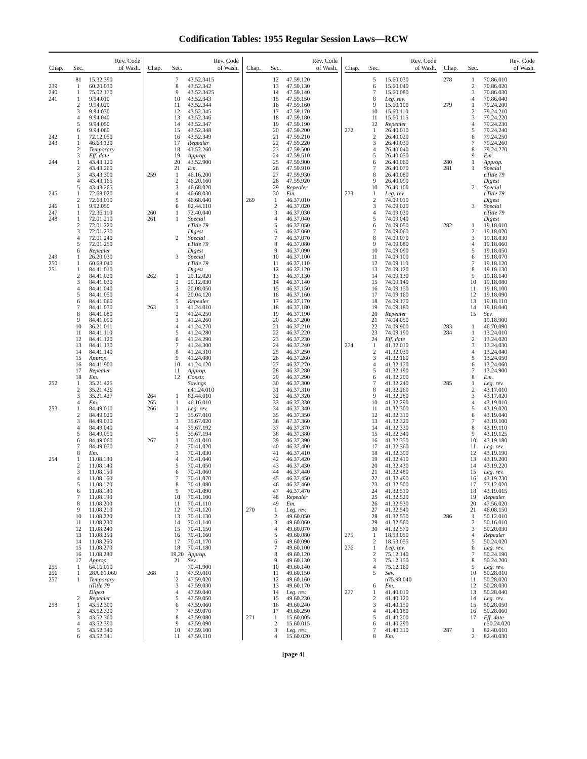Codification Tables: 1955 Regular Session Laws—RCW
| Chap. | Sec. | Rev. Code of Wash. |
| --- | --- | --- |
| | 81 | 15.32.390 |
| 239 | 1 | 60.20.030 |
| 240 | 1 | 75.02.170 |
| 241 | 1 | 9.94.010 |
| | 2 | 9.94.020 |
| | 3 | 9.94.030 |
| | 4 | 9.94.040 |
| | 5 | 9.94.050 |
| | 6 | 9.94.060 |
| 242 | 1 | 72.12.050 |
| 243 | 1 | 46.68.120 |
| | 2 | Temporary |
| | 3 | Eff. date |
| 244 | 1 | 43.43.120 |
| | 2 | 43.43.260 |
| | 3 | 43.43.300 |
| | 4 | 43.43.165 |
| | 5 | 43.43.265 |
| 245 | 1 | 72.68.020 |
| | 2 | 72.68.010 |
| 246 | 1 | 9.92.050 |
| 247 | 1 | 72.36.110 |
| 248 | 1 | 72.01.210 |
| | 2 | 72.01.220 |
| | 3 | 72.01.230 |
| | 4 | 72.01.240 |
| | 5 | 72.01.250 |
| | 6 | Repealer |
| 249 | 1 | 26.20.030 |
| 250 | 1 | 60.68.040 |
| 251 | 1 | 84.41.010 |
| | 2 | 84.41.020 |
| | 3 | 84.41.030 |
| | 4 | 84.41.040 |
| | 5 | 84.41.050 |
| | 6 | 84.41.060 |
| | 7 | 84.41.070 |
| | 8 | 84.41.080 |
| | 9 | 84.41.090 |
| | 10 | 36.21.011 |
| | 11 | 84.41.110 |
| | 12 | 84.41.120 |
| | 13 | 84.41.130 |
| | 14 | 84.41.140 |
| | 15 | Approp. |
| | 16 | 84.41.900 |
| | 17 | Repealer |
| | 18 | Em. |
| 252 | 1 | 35.21.425 |
| | 2 | 35.21.426 |
| | 3 | 35.21.427 |
| | 4 | Em. |
| 253 | 1 | 84.49.010 |
| | 2 | 84.49.020 |
| | 3 | 84.49.030 |
| | 4 | 84.49.040 |
| | 5 | 84.49.050 |
| | 6 | 84.49.060 |
| | 7 | 84.49.070 |
| | 8 | Em. |
| 254 | 1 | 11.08.130 |
| | 2 | 11.08.140 |
| | 3 | 11.08.150 |
| | 4 | 11.08.160 |
| | 5 | 11.08.170 |
| | 6 | 11.08.180 |
| | 7 | 11.08.190 |
| | 8 | 11.08.200 |
| | 9 | 11.08.210 |
| | 10 | 11.08.220 |
| | 11 | 11.08.230 |
| | 12 | 11.08.240 |
| | 13 | 11.08.250 |
| | 14 | 11.08.260 |
| | 15 | 11.08.270 |
| | 16 | 11.08.280 |
| | 17 | Approp. |
| 255 | 1 | 64.16.010 |
| 256 | 1 | 28A.61.060 |
| 257 | 1 | Temporary |
| | | n Title 79 |
| | | Digest |
| | 2 | Repealer |
| 258 | 1 | 43.52.300 |
| | 2 | 43.52.320 |
| | 3 | 43.52.360 |
| | 4 | 43.52.390 |
| | 5 | 43.52.340 |
| | 6 | 43.52.341 |
| Chap. | Sec. | Rev. Code of Wash. |
| --- | --- | --- |
| | 7 | 43.52.3415 |
| | 8 | 43.52.342 |
| | 9 | 43.52.3425 |
| | 10 | 43.52.343 |
| | 11 | 43.52.344 |
| | 12 | 43.52.345 |
| | 13 | 43.52.346 |
| | 14 | 43.52.347 |
| | 15 | 43.52.348 |
| | 16 | 43.52.349 |
| | 17 | Repealer |
| | 18 | 43.52.260 |
| | 19 | Approp. |
| | 20 | 43.52.900 |
| | 21 | Em. |
| 259 | 1 | 46.16.200 |
| | 2 | 46.20.160 |
| | 3 | 46.68.020 |
| | 4 | 46.68.030 |
| | 5 | 46.68.040 |
| | 6 | 82.44.110 |
| 260 | 1 | 72.40.040 |
| 261 | 1 | Special |
| | | n Title 79 |
| | | Digest |
| | 2 | Special |
| | | n Title 79 |
| | | Digest |
| | 3 | Special |
| | | n Title 79 |
| | | Digest |
| 262 | 1 | 20.12.020 |
| | 2 | 20.12.030 |
| | 3 | 20.08.050 |
| | 4 | 20.04.120 |
| | 5 | Repealer |
| 263 | 1 | 41.24.010 |
| | 2 | 41.24.250 |
| | 3 | 41.24.260 |
| | 4 | 41.24.270 |
| | 5 | 41.24.280 |
| | 6 | 41.24.290 |
| | 7 | 41.24.300 |
| | 8 | 41.24.310 |
| | 9 | 41.24.080 |
| | 10 | 41.24.120 |
| | 11 | Approp. |
| | 12 | Constr. |
| | | Savings |
| | | n41.24.010 |
| 264 | 1 | 82.44.010 |
| 265 | 1 | 46.16.010 |
| 266 | 1 | Leg. rev. |
| | 2 | 35.67.010 |
| | 3 | 35.67.020 |
| | 4 | 35.67.192 |
| | 5 | 35.67.194 |
| 267 | 1 | 70.41.010 |
| | 2 | 70.41.020 |
| | 3 | 70.41.030 |
| | 4 | 70.41.040 |
| | 5 | 70.41.050 |
| | 6 | 70.41.060 |
| | 7 | 70.41.070 |
| | 8 | 70.41.080 |
| | 9 | 70.41.090 |
| | 10 | 70.41.100 |
| | 11 | 70.41.110 |
| | 12 | 70.41.120 |
| | 13 | 70.41.130 |
| | 14 | 70.41.140 |
| | 15 | 70.41.150 |
| | 16 | 70.41.160 |
| | 17 | 70.41.170 |
| | 18 | 70.41.180 |
| | 19,20 | Approp. |
| | 21 | Sev. |
| | | 70.41.900 |
| 268 | 1 | 47.59.010 |
| | 2 | 47.59.020 |
| | 3 | 47.59.030 |
| | 4 | 47.59.040 |
| | 5 | 47.59.050 |
| | 6 | 47.59.060 |
| | 7 | 47.59.070 |
| | 8 | 47.59.080 |
| | 9 | 47.59.090 |
| | 10 | 47.59.100 |
| | 11 | 47.59.110 |
| Chap. | Sec. | Rev. Code of Wash. |
| --- | --- | --- |
| | 12 | 47.59.120 |
| | 13 | 47.59.130 |
| | 14 | 47.59.140 |
| | 15 | 47.59.150 |
| | 16 | 47.59.160 |
| | 17 | 47.59.170 |
| | 18 | 47.59.180 |
| | 19 | 47.59.190 |
| | 20 | 47.59.200 |
| | 21 | 47.59.210 |
| | 22 | 47.59.220 |
| | 23 | 47.59.500 |
| | 24 | 47.59.510 |
| | 25 | 47.59.900 |
| | 26 | 47.59.910 |
| | 27 | 47.59.930 |
| | 28 | 47.59.920 |
| | 29 | Repealer |
| | 30 | Em. |
| 269 | 1 | 46.37.010 |
| | 2 | 46.37.020 |
| | 3 | 46.37.030 |
| | 4 | 46.37.040 |
| | 5 | 46.37.050 |
| | 6 | 46.37.060 |
| | 7 | 46.37.070 |
| | 8 | 46.37.080 |
| | 9 | 46.37.090 |
| | 10 | 46.37.100 |
| | 11 | 46.37.110 |
| | 12 | 46.37.120 |
| | 13 | 46.37.130 |
| | 14 | 46.37.140 |
| | 15 | 46.37.150 |
| | 16 | 46.37.160 |
| | 17 | 46.37.170 |
| | 18 | 46.37.180 |
| | 19 | 46.37.190 |
| | 20 | 46.37.200 |
| | 21 | 46.37.210 |
| | 22 | 46.37.220 |
| | 23 | 46.37.230 |
| | 24 | 46.37.240 |
| | 25 | 46.37.250 |
| | 26 | 46.37.260 |
| | 27 | 46.37.270 |
| | 28 | 46.37.280 |
| | 29 | 46.37.290 |
| | 30 | 46.37.300 |
| | 31 | 46.37.310 |
| | 32 | 46.37.320 |
| | 33 | 46.37.330 |
| | 34 | 46.37.340 |
| | 35 | 46.37.350 |
| | 36 | 47.37.360 |
| | 37 | 46.37.370 |
| | 38 | 46.37.380 |
| | 39 | 46.37.390 |
| | 40 | 46.37.400 |
| | 41 | 46.37.410 |
| | 42 | 46.37.420 |
| | 43 | 46.37.430 |
| | 44 | 46.37.440 |
| | 45 | 46.37.450 |
| | 46 | 46.37.460 |
| | 47 | 46.37.470 |
| | 48 | Repealer |
| | 49 | Em. |
| 270 | 1 | Leg. rev. |
| | 2 | 49.60.050 |
| | 3 | 49.60.060 |
| | 4 | 49.60.070 |
| | 5 | 49.60.080 |
| | 6 | 49.60.090 |
| | 7 | 49.60.100 |
| | 8 | 49.60.120 |
| | 9 | 49.60.130 |
| | 10 | 49.60.140 |
| | 11 | 49.60.150 |
| | 12 | 49.60.160 |
| | 13 | 49.60.170 |
| | 14 | Leg. rev. |
| | 15 | 49.60.230 |
| | 16 | 49.60.240 |
| | 17 | 49.60.250 |
| 271 | 1 | 15.60.005 |
| | 2 | 15.60.015 |
| | 3 | Leg. rev. |
| | 4 | 15.60.020 |
| Chap. | Sec. | Rev. Code of Wash. |
| --- | --- | --- |
| | 5 | 15.60.030 |
| | 6 | 15.60.040 |
| | 7 | 15.60.080 |
| | 8 | Leg. rev. |
| | 9 | 15.60.100 |
| | 10 | 15.60.110 |
| | 11 | 15.60.115 |
| | 12 | Repealer |
| 272 | 1 | 26.40.010 |
| | 2 | 26.40.020 |
| | 3 | 26.40.030 |
| | 4 | 26.40.040 |
| | 5 | 26.40.050 |
| | 6 | 26.40.060 |
| | 7 | 26.40.070 |
| | 8 | 26.40.080 |
| | 9 | 26.40.090 |
| | 10 | 26.40.100 |
| 273 | 1 | Leg. rev. |
| | 2 | 74.09.010 |
| | 3 | 74.09.020 |
| | 4 | 74.09.030 |
| | 5 | 74.09.040 |
| | 6 | 74.09.050 |
| | 7 | 74.09.060 |
| | 8 | 74.09.070 |
| | 9 | 74.09.080 |
| | 10 | 74.09.090 |
| | 11 | 74.09.100 |
| | 12 | 74.09.110 |
| | 13 | 74.09.120 |
| | 14 | 74.09.130 |
| | 15 | 74.09.140 |
| | 16 | 74.09.150 |
| | 17 | 74.09.160 |
| | 18 | 74.09.170 |
| | 19 | 74.09.180 |
| | 20 | Repealer |
| | 21 | 74.04.050 |
| | 22 | 74.09.900 |
| | 23 | 74.09.190 |
| | 24 | Eff. date |
| 274 | 1 | 41.32.010 |
| | 2 | 41.32.030 |
| | 3 | 41.32.160 |
| | 4 | 41.32.170 |
| | 5 | 41.32.190 |
| | 6 | 41.32.200 |
| | 7 | 41.32.240 |
| | 8 | 41.32.260 |
| | 9 | 41.32.280 |
| | 10 | 41.32.290 |
| | 11 | 41.32.300 |
| | 12 | 41.32.310 |
| | 13 | 41.32.320 |
| | 14 | 41.32.330 |
| | 15 | 41.32.340 |
| | 16 | 41.32.350 |
| | 17 | 41.32.360 |
| | 18 | 41.32.390 |
| | 19 | 41.32.410 |
| | 20 | 41.32.430 |
| | 21 | 41.32.480 |
| | 22 | 41.32.490 |
| | 23 | 41.32.500 |
| | 24 | 41.32.510 |
| | 25 | 41.32.520 |
| | 26 | 41.32.530 |
| | 27 | 41.32.540 |
| | 28 | 41.32.550 |
| | 29 | 41.32.560 |
| | 30 | 41.32.570 |
| 275 | 1 | 18.53.050 |
| | 2 | 18.53.055 |
| 276 | 1 | Leg. rev. |
| | 2 | 75.12.140 |
| | 3 | 75.12.150 |
| | 4 | 75.12.160 |
| | 5 | Sev. |
| | | n75.98.040 |
| | 6 | Em. |
| 277 | 1 | 41.40.010 |
| | 2 | 41.40.120 |
| | 3 | 41.40.150 |
| | 4 | 41.40.180 |
| | 5 | 41.40.200 |
| | 6 | 41.40.290 |
| | 7 | 41.40.310 |
| | 8 | Em. |
| Chap. | Sec. | Rev. Code of Wash. |
| --- | --- | --- |
| 278 | 1 | 70.86.010 |
| | 2 | 70.86.020 |
| | 3 | 70.86.030 |
| | 4 | 70.86.040 |
| 279 | 1 | 79.24.200 |
| | 2 | 79.24.210 |
| | 3 | 79.24.220 |
| | 4 | 79.24.230 |
| | 5 | 79.24.240 |
| | 6 | 79.24.250 |
| | 7 | 79.24.260 |
| | 8 | 79.24.270 |
| | 9 | Em. |
| 280 | 1 | Approp. |
| 281 | 1 | Special |
| | | n Title 79 |
| | | Digest |
| | 2 | Special |
| | | n Title 79 |
| | | Digest |
| | 3 | Special |
| | | n Title 79 |
| | | Digest |
| 282 | 1 | 19.18.010 |
| | 2 | 19.18.020 |
| | 3 | 19.18.030 |
| | 4 | 19.18.060 |
| | 5 | 19.18.050 |
| | 6 | 19.18.070 |
| | 7 | 19.18.120 |
| | 8 | 19.18.130 |
| | 9 | 19.18.140 |
| | 10 | 19.18.080 |
| | 11 | 19.18.100 |
| | 12 | 19.18.090 |
| | 13 | 19.18.110 |
| | 14 | 19.18.040 |
| | 15 | Sev. |
| | | 19.18.900 |
| 283 | 1 | 46.70.090 |
| 284 | 1 | 13.24.010 |
| | 2 | 13.24.020 |
| | 3 | 13.24.030 |
| | 4 | 13.24.040 |
| | 5 | 13.24.050 |
| | 6 | 13.24.060 |
| | 7 | 13.24.900 |
| | 8 | Em. |
| 285 | 1 | Leg. rev. |
| | 2 | 43.17.010 |
| | 3 | 43.17.020 |
| | 4 | 43.19.010 |
| | 5 | 43.19.020 |
| | 6 | 43.19.040 |
| | 7 | 43.19.100 |
| | 8 | 43.19.110 |
| | 9 | 43.19.125 |
| | 10 | 43.19.180 |
| | 11 | Leg. rev. |
| | 12 | 43.19.190 |
| | 13 | 43.19.200 |
| | 14 | 43.19.220 |
| | 15 | Leg. rev. |
| | 16 | 43.19.230 |
| | 17 | 73.12.020 |
| | 18 | 43.19.015 |
| | 19 | Repealer |
| | 20 | 47.56.020 |
| | 21 | 46.08.150 |
| 286 | 1 | 50.12.010 |
| | 2 | 50.16.010 |
| | 3 | 50.20.030 |
| | 4 | Repealer |
| | 5 | 50.24.020 |
| | 6 | Leg. rev. |
| | 7 | 50.24.190 |
| | 8 | 50.24.200 |
| | 9 | Leg. rev. |
| | 10 | 50.28.010 |
| | 11 | 50.28.020 |
| | 12 | 50.28.030 |
| | 13 | 50.28.040 |
| | 14 | Leg. rev. |
| | 15 | 50.28.050 |
| | 16 | 50.28.060 |
| | 17 | Eff. date |
| | | n50.24.020 |
| 287 | 1 | 82.40.010 |
| | 2 | 82.40.030 |
[page 4]